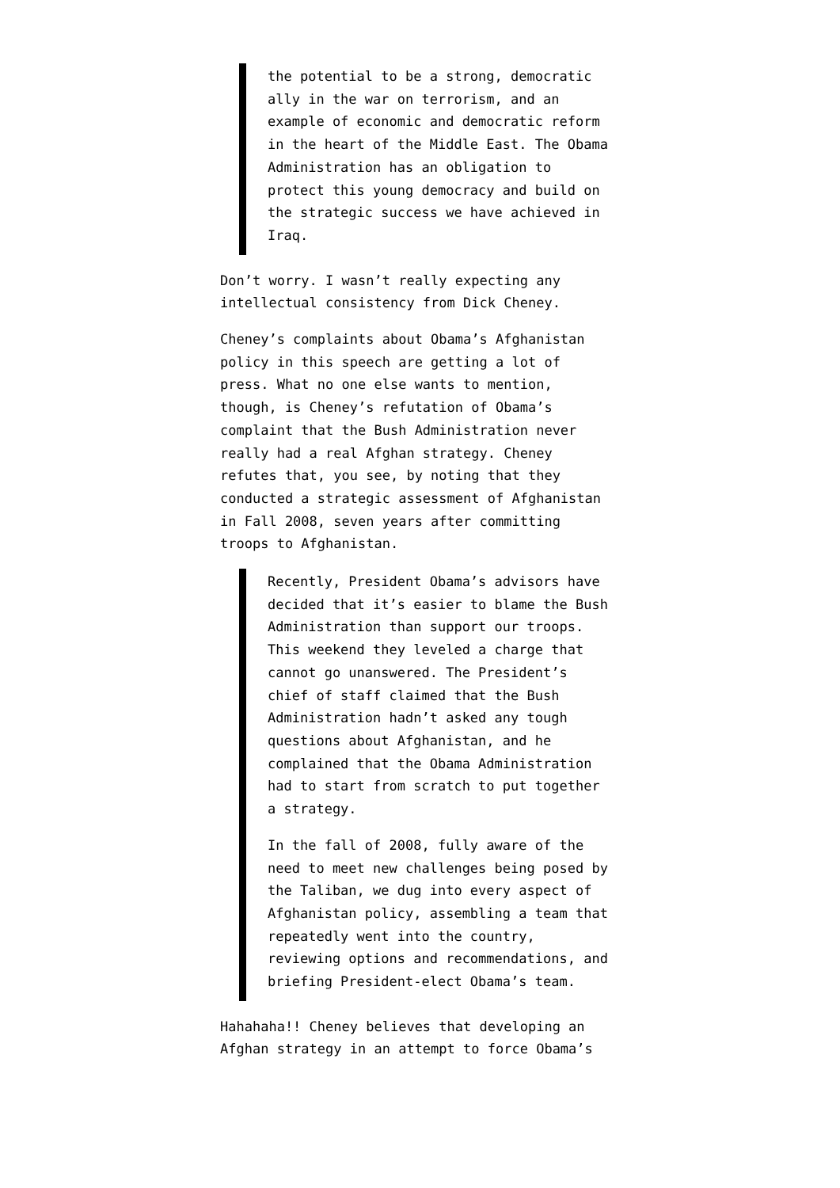the potential to be a strong, democratic ally in the war on terrorism, and an example of economic and democratic reform in the heart of the Middle East. The Obama Administration has an obligation to protect this young democracy and build on the strategic success we have achieved in Iraq.
Don’t worry. I wasn’t really expecting any intellectual consistency from Dick Cheney.
Cheney’s complaints about Obama’s Afghanistan policy in this speech are getting a lot of press. What no one else wants to mention, though, is Cheney’s refutation of Obama’s complaint that the Bush Administration never really had a real Afghan strategy. Cheney refutes that, you see, by noting that they conducted a strategic assessment of Afghanistan in Fall 2008, seven years after committing troops to Afghanistan.
Recently, President Obama’s advisors have decided that it’s easier to blame the Bush Administration than support our troops. This weekend they leveled a charge that cannot go unanswered. The President’s chief of staff claimed that the Bush Administration hadn’t asked any tough questions about Afghanistan, and he complained that the Obama Administration had to start from scratch to put together a strategy.
In the fall of 2008, fully aware of the need to meet new challenges being posed by the Taliban, we dug into every aspect of Afghanistan policy, assembling a team that repeatedly went into the country, reviewing options and recommendations, and briefing President-elect Obama’s team.
Hahahaha!! Cheney believes that developing an Afghan strategy in an attempt to force Obama’s